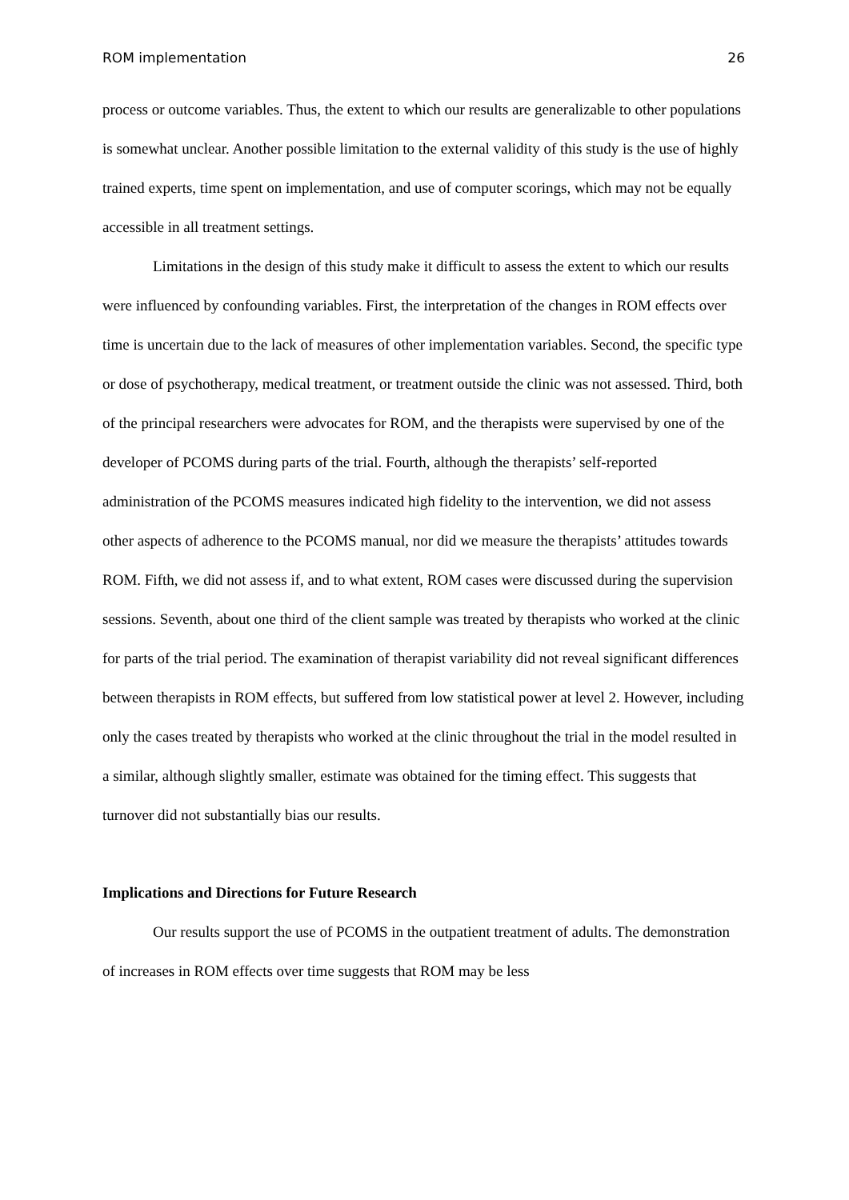ROM implementation 26
process or outcome variables. Thus, the extent to which our results are generalizable to other populations is somewhat unclear. Another possible limitation to the external validity of this study is the use of highly trained experts, time spent on implementation, and use of computer scorings, which may not be equally accessible in all treatment settings.
Limitations in the design of this study make it difficult to assess the extent to which our results were influenced by confounding variables. First, the interpretation of the changes in ROM effects over time is uncertain due to the lack of measures of other implementation variables. Second, the specific type or dose of psychotherapy, medical treatment, or treatment outside the clinic was not assessed. Third, both of the principal researchers were advocates for ROM, and the therapists were supervised by one of the developer of PCOMS during parts of the trial. Fourth, although the therapists’ self-reported administration of the PCOMS measures indicated high fidelity to the intervention, we did not assess other aspects of adherence to the PCOMS manual, nor did we measure the therapists’ attitudes towards ROM. Fifth, we did not assess if, and to what extent, ROM cases were discussed during the supervision sessions. Seventh, about one third of the client sample was treated by therapists who worked at the clinic for parts of the trial period. The examination of therapist variability did not reveal significant differences between therapists in ROM effects, but suffered from low statistical power at level 2. However, including only the cases treated by therapists who worked at the clinic throughout the trial in the model resulted in a similar, although slightly smaller, estimate was obtained for the timing effect. This suggests that turnover did not substantially bias our results.
Implications and Directions for Future Research
Our results support the use of PCOMS in the outpatient treatment of adults. The demonstration of increases in ROM effects over time suggests that ROM may be less